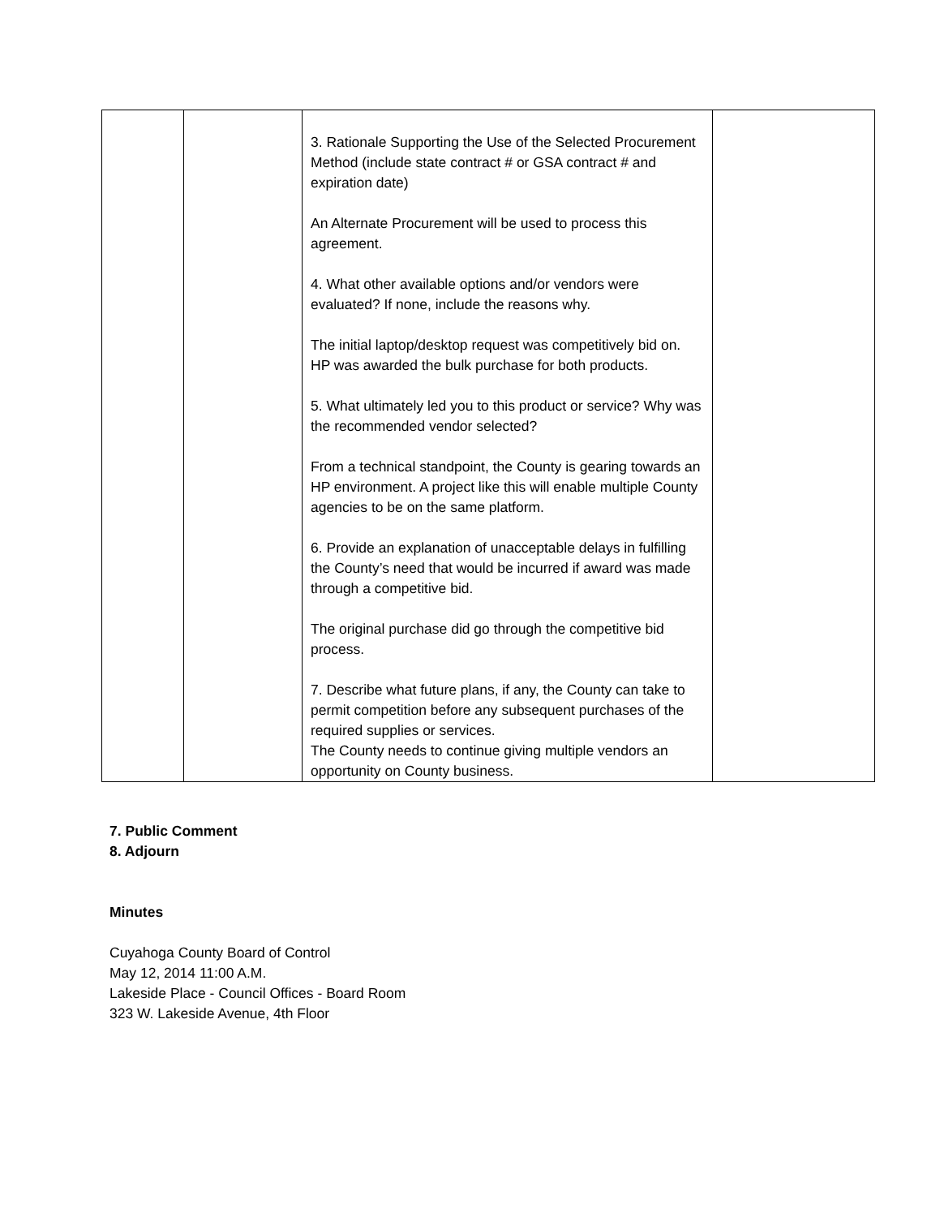| | | 3. Rationale Supporting the Use of the Selected Procurement Method (include state contract # or GSA contract # and expiration date) An Alternate Procurement will be used to process this agreement. 4. What other available options and/or vendors were evaluated? If none, include the reasons why. The initial laptop/desktop request was competitively bid on. HP was awarded the bulk purchase for both products. 5. What ultimately led you to this product or service? Why was the recommended vendor selected? From a technical standpoint, the County is gearing towards an HP environment. A project like this will enable multiple County agencies to be on the same platform. 6. Provide an explanation of unacceptable delays in fulfilling the County’s need that would be incurred if award was made through a competitive bid. The original purchase did go through the competitive bid process. 7. Describe what future plans, if any, the County can take to permit competition before any subsequent purchases of the required supplies or services. The County needs to continue giving multiple vendors an opportunity on County business. | |
7. Public Comment
8. Adjourn
Minutes
Cuyahoga County Board of Control
May 12, 2014 11:00 A.M.
Lakeside Place - Council Offices - Board Room
323 W. Lakeside Avenue, 4th Floor